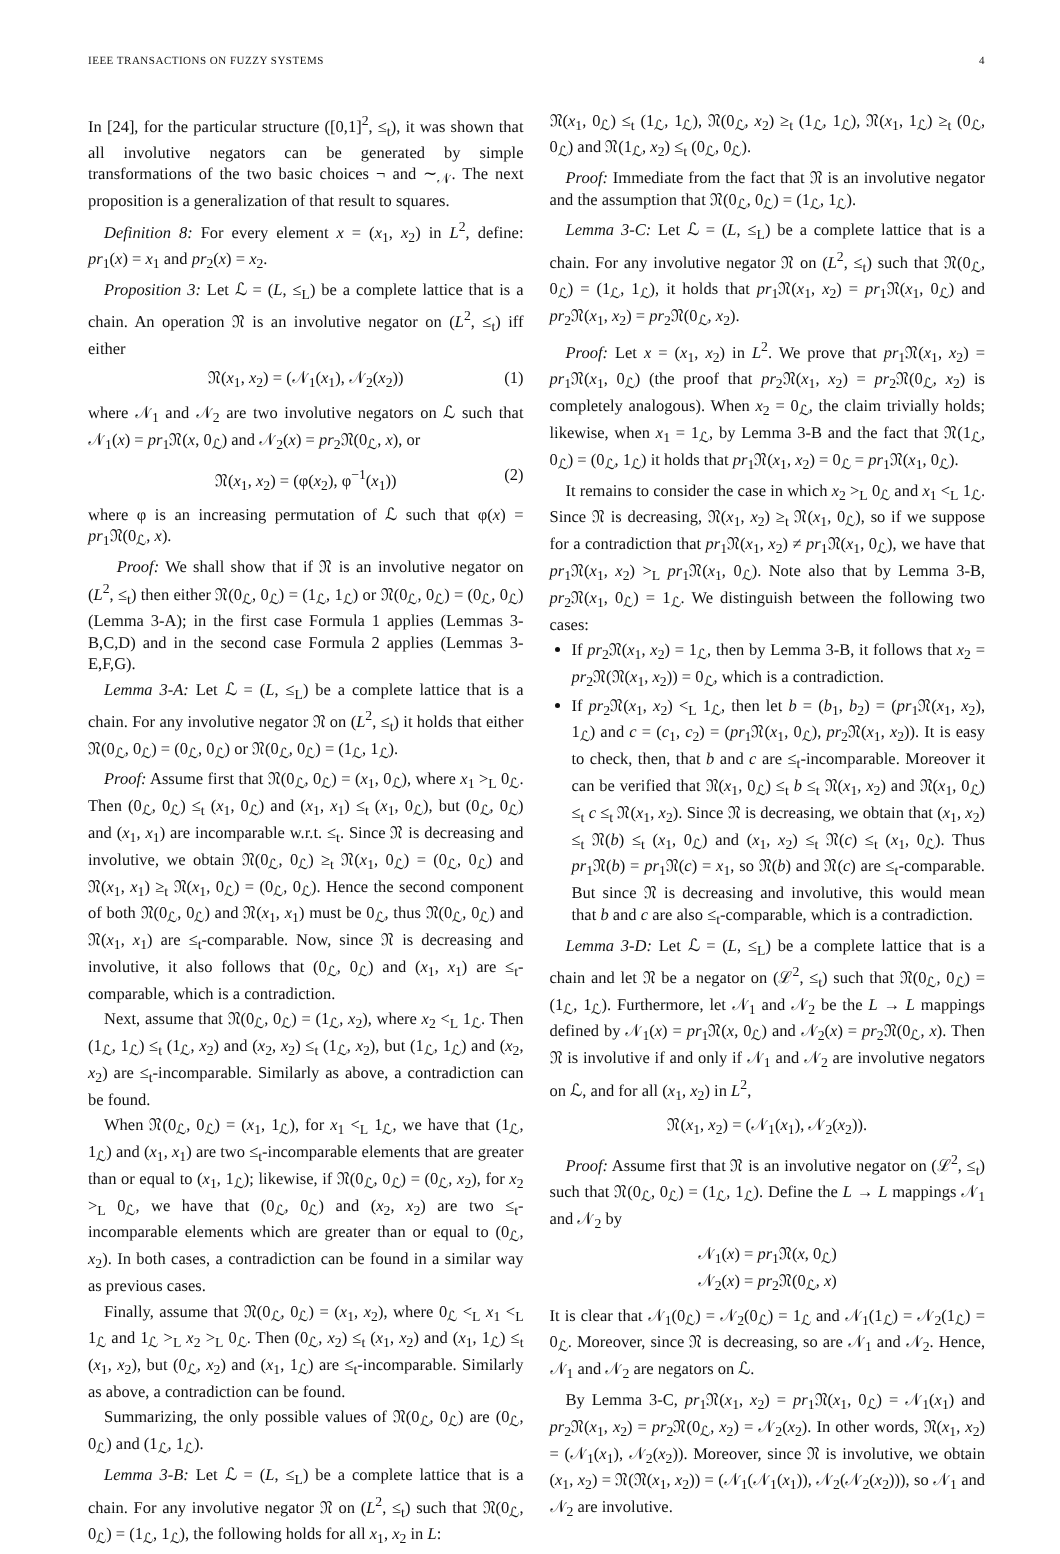IEEE TRANSACTIONS ON FUZZY SYSTEMS 4
In [24], for the particular structure ([0,1]<sup>2</sup>, ≤<sub>t</sub>), it was shown that all involutive negators can be generated by simple transformations of the two basic choices ¬ and ∼<sub>𝒩</sub>. The next proposition is a generalization of that result to squares.
Definition 8: For every element x = (x<sub>1</sub>, x<sub>2</sub>) in L<sup>2</sup>, define: pr<sub>1</sub>(x) = x<sub>1</sub> and pr<sub>2</sub>(x) = x<sub>2</sub>.
Proposition 3: Let ℒ = (L, ≤<sub>L</sub>) be a complete lattice that is a chain. An operation 𝔑 is an involutive negator on (L<sup>2</sup>, ≤<sub>t</sub>) iff either
𝔑(x<sub>1</sub>, x<sub>2</sub>) = (𝒩<sub>1</sub>(x<sub>1</sub>), 𝒩<sub>2</sub>(x<sub>2</sub>)) (1)
where 𝒩<sub>1</sub> and 𝒩<sub>2</sub> are two involutive negators on ℒ such that 𝒩<sub>1</sub>(x) = pr<sub>1</sub>𝔑(x, 0<sub>ℒ</sub>) and 𝒩<sub>2</sub>(x) = pr<sub>2</sub>𝔑(0<sub>ℒ</sub>, x), or
𝔑(x<sub>1</sub>, x<sub>2</sub>) = (φ(x<sub>2</sub>), φ<sup>−1</sup>(x<sub>1</sub>)) (2)
where φ is an increasing permutation of ℒ such that φ(x) = pr<sub>1</sub>𝔑(0<sub>ℒ</sub>, x).
Proof: We shall show that if 𝔑 is an involutive negator on (L<sup>2</sup>, ≤<sub>t</sub>) then either 𝔑(0<sub>ℒ</sub>, 0<sub>ℒ</sub>) = (1<sub>ℒ</sub>, 1<sub>ℒ</sub>) or 𝔑(0<sub>ℒ</sub>, 0<sub>ℒ</sub>) = (0<sub>ℒ</sub>, 0<sub>ℒ</sub>) (Lemma 3-A); in the first case Formula 1 applies (Lemmas 3-B,C,D) and in the second case Formula 2 applies (Lemmas 3-E,F,G).
Lemma 3-A: Let ℒ = (L, ≤<sub>L</sub>) be a complete lattice that is a chain. For any involutive negator 𝔑 on (L<sup>2</sup>, ≤<sub>t</sub>) it holds that either 𝔑(0<sub>ℒ</sub>, 0<sub>ℒ</sub>) = (0<sub>ℒ</sub>, 0<sub>ℒ</sub>) or 𝔑(0<sub>ℒ</sub>, 0<sub>ℒ</sub>) = (1<sub>ℒ</sub>, 1<sub>ℒ</sub>).
Proof: Assume first that 𝔑(0<sub>ℒ</sub>, 0<sub>ℒ</sub>) = (x<sub>1</sub>, 0<sub>ℒ</sub>), where x<sub>1</sub> ><sub>L</sub> 0<sub>ℒ</sub>. Then (0<sub>ℒ</sub>, 0<sub>ℒ</sub>) ≤<sub>t</sub> (x<sub>1</sub>, 0<sub>ℒ</sub>) and (x<sub>1</sub>, x<sub>1</sub>) ≤<sub>t</sub> (x<sub>1</sub>, 0<sub>ℒ</sub>), but (0<sub>ℒ</sub>, 0<sub>ℒ</sub>) and (x<sub>1</sub>, x<sub>1</sub>) are incomparable w.r.t. ≤<sub>t</sub>. Since 𝔑 is decreasing and involutive, we obtain 𝔑(0<sub>ℒ</sub>, 0<sub>ℒ</sub>) ≥<sub>t</sub> 𝔑(x<sub>1</sub>, 0<sub>ℒ</sub>) = (0<sub>ℒ</sub>, 0<sub>ℒ</sub>) and 𝔑(x<sub>1</sub>, x<sub>1</sub>) ≥<sub>t</sub> 𝔑(x<sub>1</sub>, 0<sub>ℒ</sub>) = (0<sub>ℒ</sub>, 0<sub>ℒ</sub>). Hence the second component of both 𝔑(0<sub>ℒ</sub>, 0<sub>ℒ</sub>) and 𝔑(x<sub>1</sub>, x<sub>1</sub>) must be 0<sub>ℒ</sub>, thus 𝔑(0<sub>ℒ</sub>, 0<sub>ℒ</sub>) and 𝔑(x<sub>1</sub>, x<sub>1</sub>) are ≤<sub>t</sub>-comparable. Now, since 𝔑 is decreasing and involutive, it also follows that (0<sub>ℒ</sub>, 0<sub>ℒ</sub>) and (x<sub>1</sub>, x<sub>1</sub>) are ≤<sub>t</sub>-comparable, which is a contradiction.
Next, assume that 𝔑(0<sub>ℒ</sub>, 0<sub>ℒ</sub>) = (1<sub>ℒ</sub>, x<sub>2</sub>), where x<sub>2</sub> <<sub>L</sub> 1<sub>ℒ</sub>. Then (1<sub>ℒ</sub>, 1<sub>ℒ</sub>) ≤<sub>t</sub> (1<sub>ℒ</sub>, x<sub>2</sub>) and (x<sub>2</sub>, x<sub>2</sub>) ≤<sub>t</sub> (1<sub>ℒ</sub>, x<sub>2</sub>), but (1<sub>ℒ</sub>, 1<sub>ℒ</sub>) and (x<sub>2</sub>, x<sub>2</sub>) are ≤<sub>t</sub>-incomparable. Similarly as above, a contradiction can be found.
When 𝔑(0<sub>ℒ</sub>, 0<sub>ℒ</sub>) = (x<sub>1</sub>, 1<sub>ℒ</sub>), for x<sub>1</sub> <<sub>L</sub> 1<sub>ℒ</sub>, we have that (1<sub>ℒ</sub>, 1<sub>ℒ</sub>) and (x<sub>1</sub>, x<sub>1</sub>) are two ≤<sub>t</sub>-incomparable elements that are greater than or equal to (x<sub>1</sub>, 1<sub>ℒ</sub>); likewise, if 𝔑(0<sub>ℒ</sub>, 0<sub>ℒ</sub>) = (0<sub>ℒ</sub>, x<sub>2</sub>), for x<sub>2</sub> ><sub>L</sub> 0<sub>ℒ</sub>, we have that (0<sub>ℒ</sub>, 0<sub>ℒ</sub>) and (x<sub>2</sub>, x<sub>2</sub>) are two ≤<sub>t</sub>-incomparable elements which are greater than or equal to (0<sub>ℒ</sub>, x<sub>2</sub>). In both cases, a contradiction can be found in a similar way as previous cases.
Finally, assume that 𝔑(0<sub>ℒ</sub>, 0<sub>ℒ</sub>) = (x<sub>1</sub>, x<sub>2</sub>), where 0<sub>ℒ</sub> <<sub>L</sub> x<sub>1</sub> <<sub>L</sub> 1<sub>ℒ</sub> and 1<sub>ℒ</sub> ><sub>L</sub> x<sub>2</sub> ><sub>L</sub> 0<sub>ℒ</sub>. Then (0<sub>ℒ</sub>, x<sub>2</sub>) ≤<sub>t</sub> (x<sub>1</sub>, x<sub>2</sub>) and (x<sub>1</sub>, 1<sub>ℒ</sub>) ≤<sub>t</sub> (x<sub>1</sub>, x<sub>2</sub>), but (0<sub>ℒ</sub>, x<sub>2</sub>) and (x<sub>1</sub>, 1<sub>ℒ</sub>) are ≤<sub>t</sub>-incomparable. Similarly as above, a contradiction can be found.
Summarizing, the only possible values of 𝔑(0<sub>ℒ</sub>, 0<sub>ℒ</sub>) are (0<sub>ℒ</sub>, 0<sub>ℒ</sub>) and (1<sub>ℒ</sub>, 1<sub>ℒ</sub>).
Lemma 3-B: Let ℒ = (L, ≤<sub>L</sub>) be a complete lattice that is a chain. For any involutive negator 𝔑 on (L<sup>2</sup>, ≤<sub>t</sub>) such that 𝔑(0<sub>ℒ</sub>, 0<sub>ℒ</sub>) = (1<sub>ℒ</sub>, 1<sub>ℒ</sub>), the following holds for all x<sub>1</sub>, x<sub>2</sub> in L:
𝔑(x<sub>1</sub>, 0<sub>ℒ</sub>) ≤<sub>t</sub> (1<sub>ℒ</sub>, 1<sub>ℒ</sub>), 𝔑(0<sub>ℒ</sub>, x<sub>2</sub>) ≥<sub>t</sub> (1<sub>ℒ</sub>, 1<sub>ℒ</sub>), 𝔑(x<sub>1</sub>, 1<sub>ℒ</sub>) ≥<sub>t</sub> (0<sub>ℒ</sub>, 0<sub>ℒ</sub>) and 𝔑(1<sub>ℒ</sub>, x<sub>2</sub>) ≤<sub>t</sub> (0<sub>ℒ</sub>, 0<sub>ℒ</sub>).
Proof: Immediate from the fact that 𝔑 is an involutive negator and the assumption that 𝔑(0<sub>ℒ</sub>, 0<sub>ℒ</sub>) = (1<sub>ℒ</sub>, 1<sub>ℒ</sub>).
Lemma 3-C: Let ℒ = (L, ≤<sub>L</sub>) be a complete lattice that is a chain. For any involutive negator 𝔑 on (L<sup>2</sup>, ≤<sub>t</sub>) such that 𝔑(0<sub>ℒ</sub>, 0<sub>ℒ</sub>) = (1<sub>ℒ</sub>, 1<sub>ℒ</sub>), it holds that pr<sub>1</sub>𝔑(x<sub>1</sub>, x<sub>2</sub>) = pr<sub>1</sub>𝔑(x<sub>1</sub>, 0<sub>ℒ</sub>) and pr<sub>2</sub>𝔑(x<sub>1</sub>, x<sub>2</sub>) = pr<sub>2</sub>𝔑(0<sub>ℒ</sub>, x<sub>2</sub>).
Proof: Let x = (x<sub>1</sub>, x<sub>2</sub>) in L<sup>2</sup>. We prove that pr<sub>1</sub>𝔑(x<sub>1</sub>, x<sub>2</sub>) = pr<sub>1</sub>𝔑(x<sub>1</sub>, 0<sub>ℒ</sub>) (the proof that pr<sub>2</sub>𝔑(x<sub>1</sub>, x<sub>2</sub>) = pr<sub>2</sub>𝔑(0<sub>ℒ</sub>, x<sub>2</sub>) is completely analogous). When x<sub>2</sub> = 0<sub>ℒ</sub>, the claim trivially holds; likewise, when x<sub>1</sub> = 1<sub>ℒ</sub>, by Lemma 3-B and the fact that 𝔑(1<sub>ℒ</sub>, 0<sub>ℒ</sub>) = (0<sub>ℒ</sub>, 1<sub>ℒ</sub>) it holds that pr<sub>1</sub>𝔑(x<sub>1</sub>, x<sub>2</sub>) = 0<sub>ℒ</sub> = pr<sub>1</sub>𝔑(x<sub>1</sub>, 0<sub>ℒ</sub>).
It remains to consider the case in which x<sub>2</sub> ><sub>L</sub> 0<sub>ℒ</sub> and x<sub>1</sub> <<sub>L</sub> 1<sub>ℒ</sub>. Since 𝔑 is decreasing, 𝔑(x<sub>1</sub>, x<sub>2</sub>) ≥<sub>t</sub> 𝔑(x<sub>1</sub>, 0<sub>ℒ</sub>), so if we suppose for a contradiction that pr<sub>1</sub>𝔑(x<sub>1</sub>, x<sub>2</sub>) ≠ pr<sub>1</sub>𝔑(x<sub>1</sub>, 0<sub>ℒ</sub>), we have that pr<sub>1</sub>𝔑(x<sub>1</sub>, x<sub>2</sub>) ><sub>L</sub> pr<sub>1</sub>𝔑(x<sub>1</sub>, 0<sub>ℒ</sub>). Note also that by Lemma 3-B, pr<sub>2</sub>𝔑(x<sub>1</sub>, 0<sub>ℒ</sub>) = 1<sub>ℒ</sub>. We distinguish between the following two cases:
If pr<sub>2</sub>𝔑(x<sub>1</sub>, x<sub>2</sub>) = 1<sub>ℒ</sub>, then by Lemma 3-B, it follows that x<sub>2</sub> = pr<sub>2</sub>𝔑(𝔑(x<sub>1</sub>, x<sub>2</sub>)) = 0<sub>ℒ</sub>, which is a contradiction.
If pr<sub>2</sub>𝔑(x<sub>1</sub>, x<sub>2</sub>) <<sub>L</sub> 1<sub>ℒ</sub>, then let b = (b<sub>1</sub>, b<sub>2</sub>) = (pr<sub>1</sub>𝔑(x<sub>1</sub>, x<sub>2</sub>), 1<sub>ℒ</sub>) and c = (c<sub>1</sub>, c<sub>2</sub>) = (pr<sub>1</sub>𝔑(x<sub>1</sub>, 0<sub>ℒ</sub>), pr<sub>2</sub>𝔑(x<sub>1</sub>, x<sub>2</sub>)). It is easy to check, then, that b and c are ≤<sub>t</sub>-incomparable. Moreover it can be verified that 𝔑(x<sub>1</sub>, 0<sub>ℒ</sub>) ≤<sub>t</sub> b ≤<sub>t</sub> 𝔑(x<sub>1</sub>, x<sub>2</sub>) and 𝔑(x<sub>1</sub>, 0<sub>ℒ</sub>) ≤<sub>t</sub> c ≤<sub>t</sub> 𝔑(x<sub>1</sub>, x<sub>2</sub>). Since 𝔑 is decreasing, we obtain that (x<sub>1</sub>, x<sub>2</sub>) ≤<sub>t</sub> 𝔑(b) ≤<sub>t</sub> (x<sub>1</sub>, 0<sub>ℒ</sub>) and (x<sub>1</sub>, x<sub>2</sub>) ≤<sub>t</sub> 𝔑(c) ≤<sub>t</sub> (x<sub>1</sub>, 0<sub>ℒ</sub>). Thus pr<sub>1</sub>𝔑(b) = pr<sub>1</sub>𝔑(c) = x<sub>1</sub>, so 𝔑(b) and 𝔑(c) are ≤<sub>t</sub>-comparable. But since 𝔑 is decreasing and involutive, this would mean that b and c are also ≤<sub>t</sub>-comparable, which is a contradiction.
Lemma 3-D: Let ℒ = (L, ≤<sub>L</sub>) be a complete lattice that is a chain and let 𝔑 be a negator on (ℒ<sup>2</sup>, ≤<sub>t</sub>) such that 𝔑(0<sub>ℒ</sub>, 0<sub>ℒ</sub>) = (1<sub>ℒ</sub>, 1<sub>ℒ</sub>). Furthermore, let 𝒩<sub>1</sub> and 𝒩<sub>2</sub> be the L → L mappings defined by 𝒩<sub>1</sub>(x) = pr<sub>1</sub>𝔑(x, 0<sub>ℒ</sub>) and 𝒩<sub>2</sub>(x) = pr<sub>2</sub>𝔑(0<sub>ℒ</sub>, x). Then 𝔑 is involutive if and only if 𝒩<sub>1</sub> and 𝒩<sub>2</sub> are involutive negators on ℒ, and for all (x<sub>1</sub>, x<sub>2</sub>) in L<sup>2</sup>,
𝔑(x<sub>1</sub>, x<sub>2</sub>) = (𝒩<sub>1</sub>(x<sub>1</sub>), 𝒩<sub>2</sub>(x<sub>2</sub>)).
Proof: Assume first that 𝔑 is an involutive negator on (ℒ<sup>2</sup>, ≤<sub>t</sub>) such that 𝔑(0<sub>ℒ</sub>, 0<sub>ℒ</sub>) = (1<sub>ℒ</sub>, 1<sub>ℒ</sub>). Define the L → L mappings 𝒩<sub>1</sub> and 𝒩<sub>2</sub> by
𝒩<sub>1</sub>(x) = pr<sub>1</sub>𝔑(x, 0<sub>ℒ</sub>)
𝒩<sub>2</sub>(x) = pr<sub>2</sub>𝔑(0<sub>ℒ</sub>, x)
It is clear that 𝒩<sub>1</sub>(0<sub>ℒ</sub>) = 𝒩<sub>2</sub>(0<sub>ℒ</sub>) = 1<sub>ℒ</sub> and 𝒩<sub>1</sub>(1<sub>ℒ</sub>) = 𝒩<sub>2</sub>(1<sub>ℒ</sub>) = 0<sub>ℒ</sub>. Moreover, since 𝔑 is decreasing, so are 𝒩<sub>1</sub> and 𝒩<sub>2</sub>. Hence, 𝒩<sub>1</sub> and 𝒩<sub>2</sub> are negators on ℒ.
By Lemma 3-C, pr<sub>1</sub>𝔑(x<sub>1</sub>, x<sub>2</sub>) = pr<sub>1</sub>𝔑(x<sub>1</sub>, 0<sub>ℒ</sub>) = 𝒩<sub>1</sub>(x<sub>1</sub>) and pr<sub>2</sub>𝔑(x<sub>1</sub>, x<sub>2</sub>) = pr<sub>2</sub>𝔑(0<sub>ℒ</sub>, x<sub>2</sub>) = 𝒩<sub>2</sub>(x<sub>2</sub>). In other words, 𝔑(x<sub>1</sub>, x<sub>2</sub>) = (𝒩<sub>1</sub>(x<sub>1</sub>), 𝒩<sub>2</sub>(x<sub>2</sub>)). Moreover, since 𝔑 is involutive, we obtain (x<sub>1</sub>, x<sub>2</sub>) = 𝔑(𝔑(x<sub>1</sub>, x<sub>2</sub>)) = (𝒩<sub>1</sub>(𝒩<sub>1</sub>(x<sub>1</sub>)), 𝒩<sub>2</sub>(𝒩<sub>2</sub>(x<sub>2</sub>))), so 𝒩<sub>1</sub> and 𝒩<sub>2</sub> are involutive.